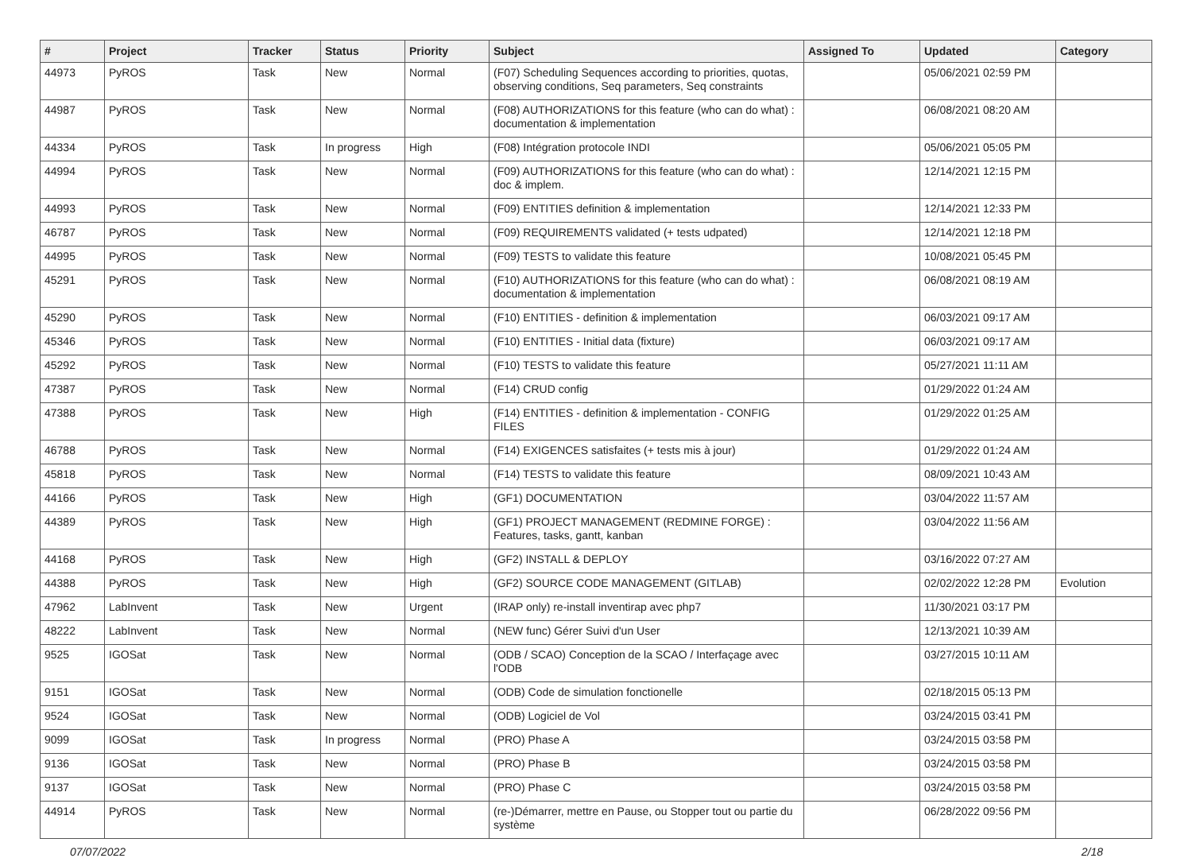| # | Project | Tracker | Status | Priority | Subject | Assigned To | Updated | Category |
| --- | --- | --- | --- | --- | --- | --- | --- | --- |
| 44973 | PyROS | Task | New | Normal | (F07) Scheduling Sequences according to priorities, quotas, observing conditions, Seq parameters, Seq constraints | | 05/06/2021 02:59 PM | |
| 44987 | PyROS | Task | New | Normal | (F08) AUTHORIZATIONS for this feature (who can do what) : documentation & implementation | | 06/08/2021 08:20 AM | |
| 44334 | PyROS | Task | In progress | High | (F08) Intégration protocole INDI | | 05/06/2021 05:05 PM | |
| 44994 | PyROS | Task | New | Normal | (F09) AUTHORIZATIONS for this feature (who can do what) : doc & implem. | | 12/14/2021 12:15 PM | |
| 44993 | PyROS | Task | New | Normal | (F09) ENTITIES definition & implementation | | 12/14/2021 12:33 PM | |
| 46787 | PyROS | Task | New | Normal | (F09) REQUIREMENTS validated (+ tests udpated) | | 12/14/2021 12:18 PM | |
| 44995 | PyROS | Task | New | Normal | (F09) TESTS to validate this feature | | 10/08/2021 05:45 PM | |
| 45291 | PyROS | Task | New | Normal | (F10) AUTHORIZATIONS for this feature (who can do what) : documentation & implementation | | 06/08/2021 08:19 AM | |
| 45290 | PyROS | Task | New | Normal | (F10) ENTITIES - definition & implementation | | 06/03/2021 09:17 AM | |
| 45346 | PyROS | Task | New | Normal | (F10) ENTITIES - Initial data (fixture) | | 06/03/2021 09:17 AM | |
| 45292 | PyROS | Task | New | Normal | (F10) TESTS to validate this feature | | 05/27/2021 11:11 AM | |
| 47387 | PyROS | Task | New | Normal | (F14) CRUD config | | 01/29/2022 01:24 AM | |
| 47388 | PyROS | Task | New | High | (F14) ENTITIES - definition & implementation - CONFIG FILES | | 01/29/2022 01:25 AM | |
| 46788 | PyROS | Task | New | Normal | (F14) EXIGENCES satisfaites (+ tests mis à jour) | | 01/29/2022 01:24 AM | |
| 45818 | PyROS | Task | New | Normal | (F14) TESTS to validate this feature | | 08/09/2021 10:43 AM | |
| 44166 | PyROS | Task | New | High | (GF1) DOCUMENTATION | | 03/04/2022 11:57 AM | |
| 44389 | PyROS | Task | New | High | (GF1) PROJECT MANAGEMENT (REDMINE FORGE) : Features, tasks, gantt, kanban | | 03/04/2022 11:56 AM | |
| 44168 | PyROS | Task | New | High | (GF2) INSTALL & DEPLOY | | 03/16/2022 07:27 AM | |
| 44388 | PyROS | Task | New | High | (GF2) SOURCE CODE MANAGEMENT (GITLAB) | | 02/02/2022 12:28 PM | Evolution |
| 47962 | LabInvent | Task | New | Urgent | (IRAP only) re-install inventirap avec php7 | | 11/30/2021 03:17 PM | |
| 48222 | LabInvent | Task | New | Normal | (NEW func) Gérer Suivi d'un User | | 12/13/2021 10:39 AM | |
| 9525 | IGOSat | Task | New | Normal | (ODB / SCAO) Conception de la SCAO / Interfaçage avec l'ODB | | 03/27/2015 10:11 AM | |
| 9151 | IGOSat | Task | New | Normal | (ODB) Code de simulation fonctionelle | | 02/18/2015 05:13 PM | |
| 9524 | IGOSat | Task | New | Normal | (ODB) Logiciel de Vol | | 03/24/2015 03:41 PM | |
| 9099 | IGOSat | Task | In progress | Normal | (PRO) Phase A | | 03/24/2015 03:58 PM | |
| 9136 | IGOSat | Task | New | Normal | (PRO) Phase B | | 03/24/2015 03:58 PM | |
| 9137 | IGOSat | Task | New | Normal | (PRO) Phase C | | 03/24/2015 03:58 PM | |
| 44914 | PyROS | Task | New | Normal | (re-)Démarrer, mettre en Pause, ou Stopper tout ou partie du système | | 06/28/2022 09:56 PM | |
07/07/2022 2/18